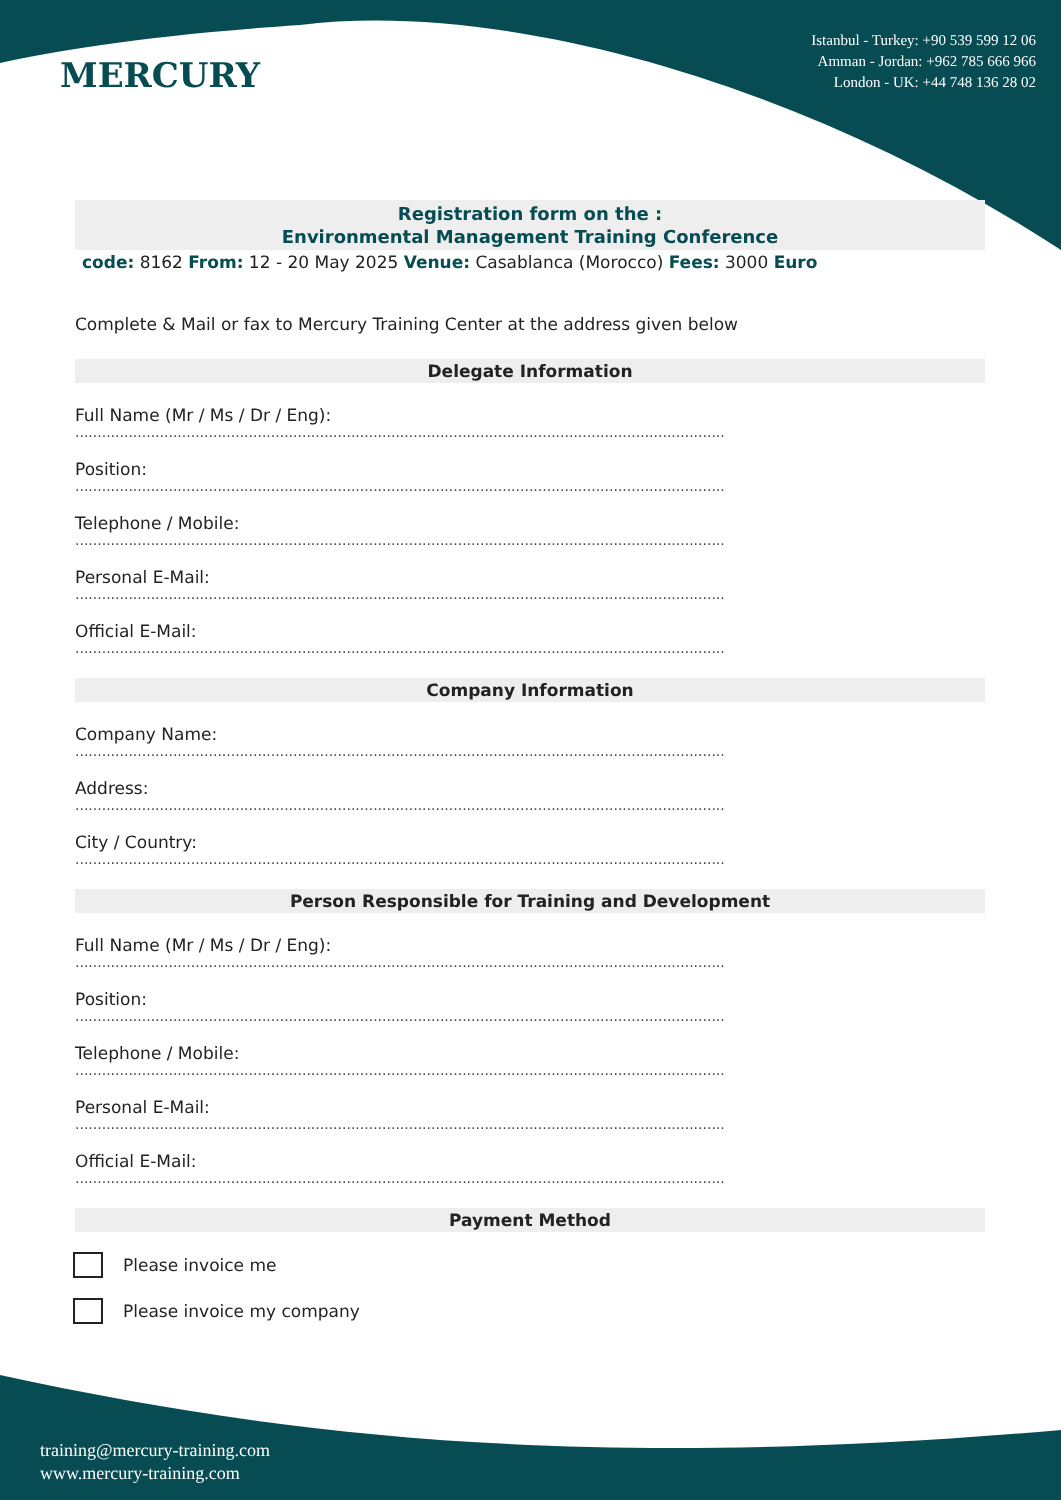MERCURY
Istanbul - Turkey: +90 539 599 12 06
Amman - Jordan: +962 785 666 966
London - UK: +44 748 136 28 02
Registration form on the :
Environmental Management Training Conference
code: 8162 From: 12 - 20 May 2025 Venue: Casablanca (Morocco) Fees: 3000 Euro
Complete & Mail or fax to Mercury Training Center at the address given below
Delegate Information
Full Name (Mr / Ms / Dr / Eng):
..................................................................................................................................................
Position:
..................................................................................................................................................
Telephone / Mobile:
..................................................................................................................................................
Personal E-Mail:
..................................................................................................................................................
Official E-Mail:
..................................................................................................................................................
Company Information
Company Name:
..................................................................................................................................................
Address:
..................................................................................................................................................
City / Country:
..................................................................................................................................................
Person Responsible for Training and Development
Full Name (Mr / Ms / Dr / Eng):
..................................................................................................................................................
Position:
..................................................................................................................................................
Telephone / Mobile:
..................................................................................................................................................
Personal E-Mail:
..................................................................................................................................................
Official E-Mail:
..................................................................................................................................................
Payment Method
Please invoice me
Please invoice my company
training@mercury-training.com
www.mercury-training.com